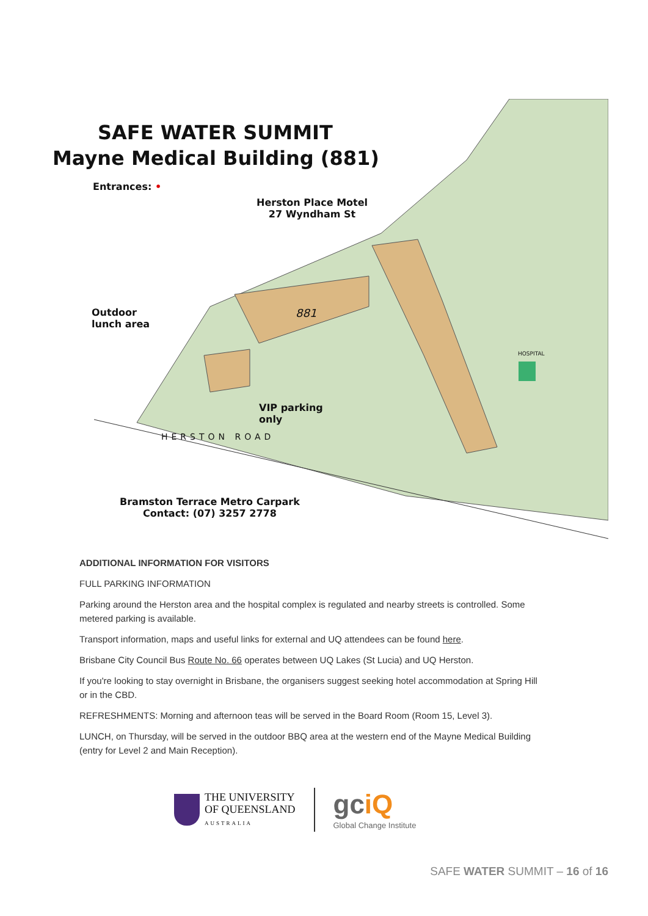SAFE WATER SUMMIT
Mayne Medical Building (881)
Entrances: •
Herston Place Motel
27 Wyndham St
Outdoor
lunch area
881
HOSPITAL
VIP parking
only
HERSTON ROAD
Bramston Terrace Metro Carpark
Contact: (07) 3257 2778
ADDITIONAL INFORMATION FOR VISITORS
FULL PARKING INFORMATION
Parking around the Herston area and the hospital complex is regulated and nearby streets is controlled. Some metered parking is available.
Transport information, maps and useful links for external and UQ attendees can be found here.
Brisbane City Council Bus Route No. 66 operates between UQ Lakes (St Lucia) and UQ Herston.
If you're looking to stay overnight in Brisbane, the organisers suggest seeking hotel accommodation at Spring Hill or in the CBD.
REFRESHMENTS: Morning and afternoon teas will be served in the Board Room (Room 15, Level 3).
LUNCH, on Thursday, will be served in the outdoor BBQ area at the western end of the Mayne Medical Building (entry for Level 2 and Main Reception).
THE UNIVERSITY
OF QUEENSLAND
AUSTRALIA
gc iQ
Global Change Institute
SAFE WATER SUMMIT – 16 of 16